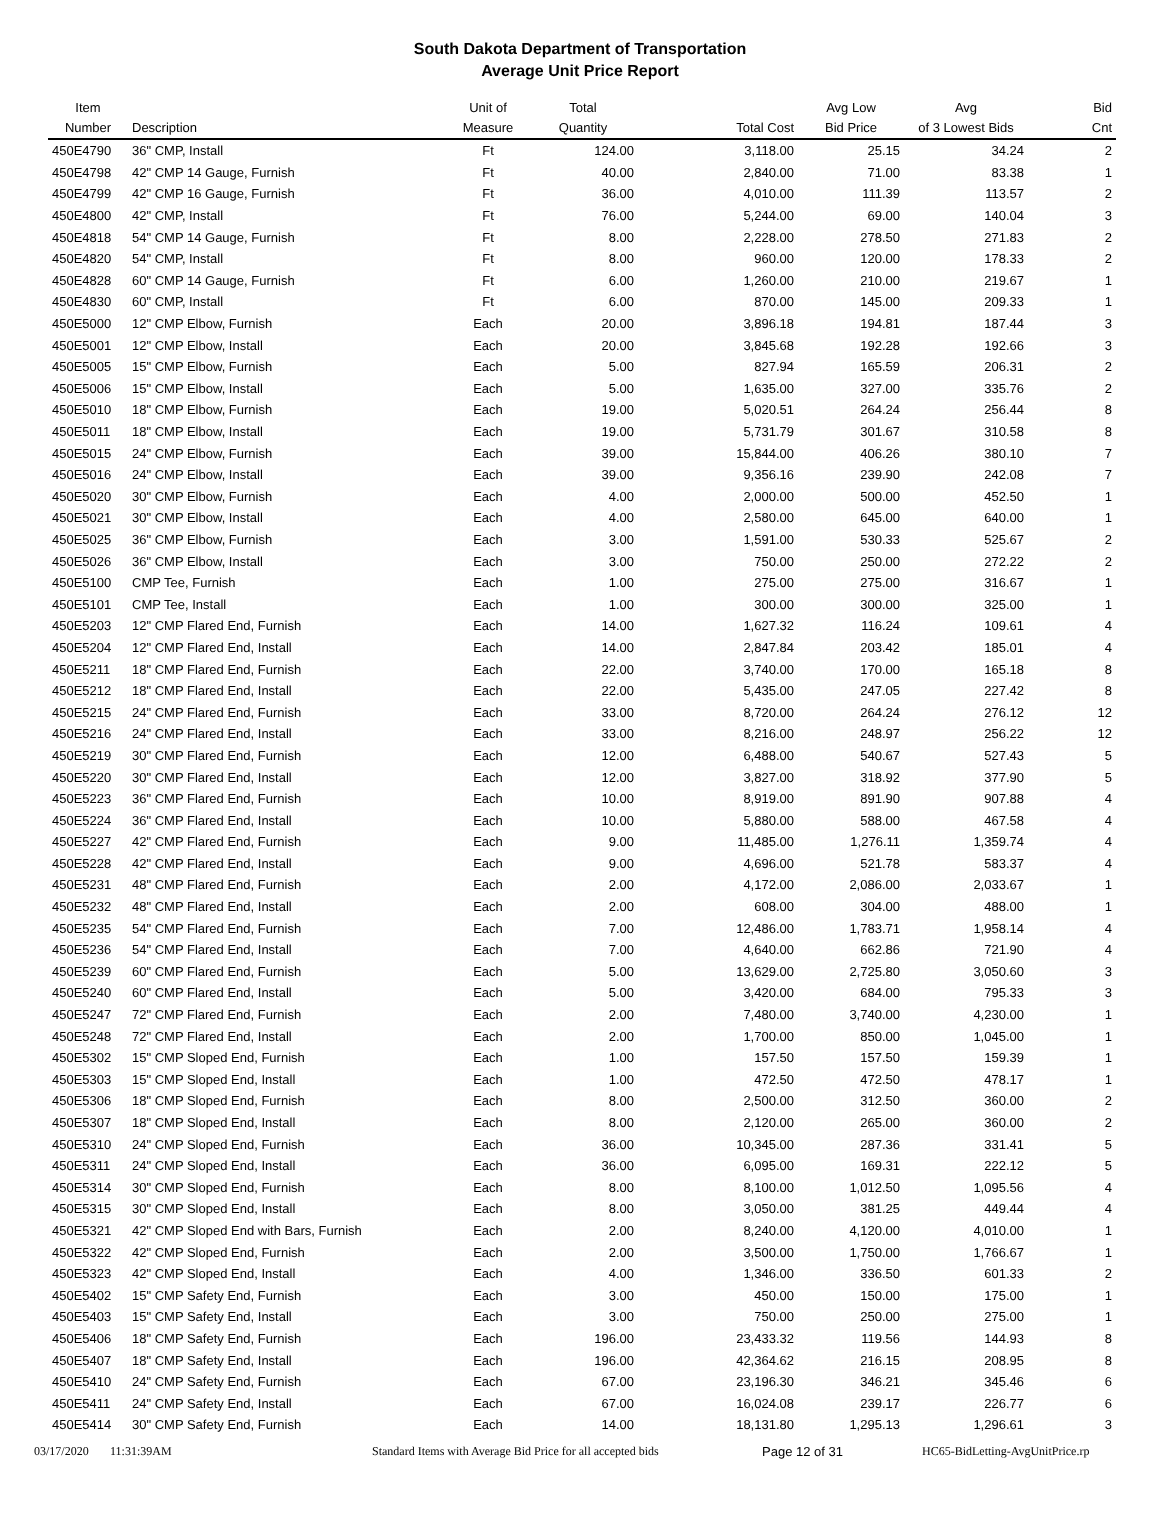South Dakota Department of Transportation
Average Unit Price Report
| Item Number | Description | Unit of Measure | Total Quantity | Total Cost | Avg Low Bid Price | Avg of 3 Lowest Bids | Bid Cnt |
| --- | --- | --- | --- | --- | --- | --- | --- |
| 450E4790 | 36" CMP, Install | Ft | 124.00 | 3,118.00 | 25.15 | 34.24 | 2 |
| 450E4798 | 42" CMP 14 Gauge, Furnish | Ft | 40.00 | 2,840.00 | 71.00 | 83.38 | 1 |
| 450E4799 | 42" CMP 16 Gauge, Furnish | Ft | 36.00 | 4,010.00 | 111.39 | 113.57 | 2 |
| 450E4800 | 42" CMP, Install | Ft | 76.00 | 5,244.00 | 69.00 | 140.04 | 3 |
| 450E4818 | 54" CMP 14 Gauge, Furnish | Ft | 8.00 | 2,228.00 | 278.50 | 271.83 | 2 |
| 450E4820 | 54" CMP, Install | Ft | 8.00 | 960.00 | 120.00 | 178.33 | 2 |
| 450E4828 | 60" CMP 14 Gauge, Furnish | Ft | 6.00 | 1,260.00 | 210.00 | 219.67 | 1 |
| 450E4830 | 60" CMP, Install | Ft | 6.00 | 870.00 | 145.00 | 209.33 | 1 |
| 450E5000 | 12" CMP Elbow, Furnish | Each | 20.00 | 3,896.18 | 194.81 | 187.44 | 3 |
| 450E5001 | 12" CMP Elbow, Install | Each | 20.00 | 3,845.68 | 192.28 | 192.66 | 3 |
| 450E5005 | 15" CMP Elbow, Furnish | Each | 5.00 | 827.94 | 165.59 | 206.31 | 2 |
| 450E5006 | 15" CMP Elbow, Install | Each | 5.00 | 1,635.00 | 327.00 | 335.76 | 2 |
| 450E5010 | 18" CMP Elbow, Furnish | Each | 19.00 | 5,020.51 | 264.24 | 256.44 | 8 |
| 450E5011 | 18" CMP Elbow, Install | Each | 19.00 | 5,731.79 | 301.67 | 310.58 | 8 |
| 450E5015 | 24" CMP Elbow, Furnish | Each | 39.00 | 15,844.00 | 406.26 | 380.10 | 7 |
| 450E5016 | 24" CMP Elbow, Install | Each | 39.00 | 9,356.16 | 239.90 | 242.08 | 7 |
| 450E5020 | 30" CMP Elbow, Furnish | Each | 4.00 | 2,000.00 | 500.00 | 452.50 | 1 |
| 450E5021 | 30" CMP Elbow, Install | Each | 4.00 | 2,580.00 | 645.00 | 640.00 | 1 |
| 450E5025 | 36" CMP Elbow, Furnish | Each | 3.00 | 1,591.00 | 530.33 | 525.67 | 2 |
| 450E5026 | 36" CMP Elbow, Install | Each | 3.00 | 750.00 | 250.00 | 272.22 | 2 |
| 450E5100 | CMP Tee, Furnish | Each | 1.00 | 275.00 | 275.00 | 316.67 | 1 |
| 450E5101 | CMP Tee, Install | Each | 1.00 | 300.00 | 300.00 | 325.00 | 1 |
| 450E5203 | 12" CMP Flared End, Furnish | Each | 14.00 | 1,627.32 | 116.24 | 109.61 | 4 |
| 450E5204 | 12" CMP Flared End, Install | Each | 14.00 | 2,847.84 | 203.42 | 185.01 | 4 |
| 450E5211 | 18" CMP Flared End, Furnish | Each | 22.00 | 3,740.00 | 170.00 | 165.18 | 8 |
| 450E5212 | 18" CMP Flared End, Install | Each | 22.00 | 5,435.00 | 247.05 | 227.42 | 8 |
| 450E5215 | 24" CMP Flared End, Furnish | Each | 33.00 | 8,720.00 | 264.24 | 276.12 | 12 |
| 450E5216 | 24" CMP Flared End, Install | Each | 33.00 | 8,216.00 | 248.97 | 256.22 | 12 |
| 450E5219 | 30" CMP Flared End, Furnish | Each | 12.00 | 6,488.00 | 540.67 | 527.43 | 5 |
| 450E5220 | 30" CMP Flared End, Install | Each | 12.00 | 3,827.00 | 318.92 | 377.90 | 5 |
| 450E5223 | 36" CMP Flared End, Furnish | Each | 10.00 | 8,919.00 | 891.90 | 907.88 | 4 |
| 450E5224 | 36" CMP Flared End, Install | Each | 10.00 | 5,880.00 | 588.00 | 467.58 | 4 |
| 450E5227 | 42" CMP Flared End, Furnish | Each | 9.00 | 11,485.00 | 1,276.11 | 1,359.74 | 4 |
| 450E5228 | 42" CMP Flared End, Install | Each | 9.00 | 4,696.00 | 521.78 | 583.37 | 4 |
| 450E5231 | 48" CMP Flared End, Furnish | Each | 2.00 | 4,172.00 | 2,086.00 | 2,033.67 | 1 |
| 450E5232 | 48" CMP Flared End, Install | Each | 2.00 | 608.00 | 304.00 | 488.00 | 1 |
| 450E5235 | 54" CMP Flared End, Furnish | Each | 7.00 | 12,486.00 | 1,783.71 | 1,958.14 | 4 |
| 450E5236 | 54" CMP Flared End, Install | Each | 7.00 | 4,640.00 | 662.86 | 721.90 | 4 |
| 450E5239 | 60" CMP Flared End, Furnish | Each | 5.00 | 13,629.00 | 2,725.80 | 3,050.60 | 3 |
| 450E5240 | 60" CMP Flared End, Install | Each | 5.00 | 3,420.00 | 684.00 | 795.33 | 3 |
| 450E5247 | 72" CMP Flared End, Furnish | Each | 2.00 | 7,480.00 | 3,740.00 | 4,230.00 | 1 |
| 450E5248 | 72" CMP Flared End, Install | Each | 2.00 | 1,700.00 | 850.00 | 1,045.00 | 1 |
| 450E5302 | 15" CMP Sloped End, Furnish | Each | 1.00 | 157.50 | 157.50 | 159.39 | 1 |
| 450E5303 | 15" CMP Sloped End, Install | Each | 1.00 | 472.50 | 472.50 | 478.17 | 1 |
| 450E5306 | 18" CMP Sloped End, Furnish | Each | 8.00 | 2,500.00 | 312.50 | 360.00 | 2 |
| 450E5307 | 18" CMP Sloped End, Install | Each | 8.00 | 2,120.00 | 265.00 | 360.00 | 2 |
| 450E5310 | 24" CMP Sloped End, Furnish | Each | 36.00 | 10,345.00 | 287.36 | 331.41 | 5 |
| 450E5311 | 24" CMP Sloped End, Install | Each | 36.00 | 6,095.00 | 169.31 | 222.12 | 5 |
| 450E5314 | 30" CMP Sloped End, Furnish | Each | 8.00 | 8,100.00 | 1,012.50 | 1,095.56 | 4 |
| 450E5315 | 30" CMP Sloped End, Install | Each | 8.00 | 3,050.00 | 381.25 | 449.44 | 4 |
| 450E5321 | 42" CMP Sloped End with Bars, Furnish | Each | 2.00 | 8,240.00 | 4,120.00 | 4,010.00 | 1 |
| 450E5322 | 42" CMP Sloped End, Furnish | Each | 2.00 | 3,500.00 | 1,750.00 | 1,766.67 | 1 |
| 450E5323 | 42" CMP Sloped End, Install | Each | 4.00 | 1,346.00 | 336.50 | 601.33 | 2 |
| 450E5402 | 15" CMP Safety End, Furnish | Each | 3.00 | 450.00 | 150.00 | 175.00 | 1 |
| 450E5403 | 15" CMP Safety End, Install | Each | 3.00 | 750.00 | 250.00 | 275.00 | 1 |
| 450E5406 | 18" CMP Safety End, Furnish | Each | 196.00 | 23,433.32 | 119.56 | 144.93 | 8 |
| 450E5407 | 18" CMP Safety End, Install | Each | 196.00 | 42,364.62 | 216.15 | 208.95 | 8 |
| 450E5410 | 24" CMP Safety End, Furnish | Each | 67.00 | 23,196.30 | 346.21 | 345.46 | 6 |
| 450E5411 | 24" CMP Safety End, Install | Each | 67.00 | 16,024.08 | 239.17 | 226.77 | 6 |
| 450E5414 | 30" CMP Safety End, Furnish | Each | 14.00 | 18,131.80 | 1,295.13 | 1,296.61 | 3 |
03/17/2020 11:31:39AM Standard Items with Average Bid Price for all accepted bids Page 12 of 31 HC65-BidLetting-AvgUnitPrice.rp